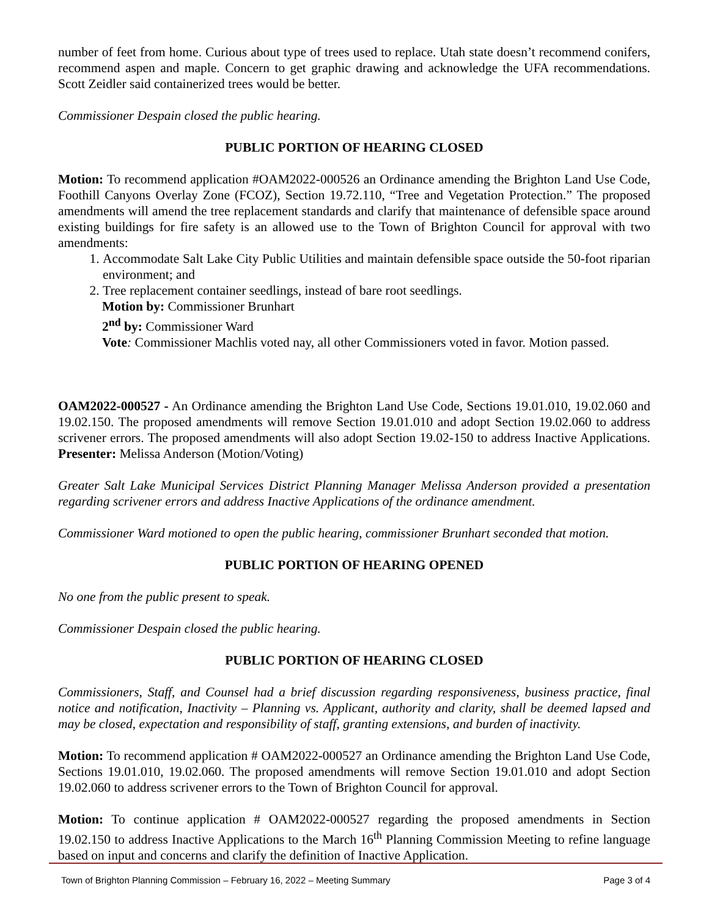number of feet from home. Curious about type of trees used to replace. Utah state doesn’t recommend conifers, recommend aspen and maple. Concern to get graphic drawing and acknowledge the UFA recommendations. Scott Zeidler said containerized trees would be better.
Commissioner Despain closed the public hearing.
PUBLIC PORTION OF HEARING CLOSED
Motion: To recommend application #OAM2022-000526 an Ordinance amending the Brighton Land Use Code, Foothill Canyons Overlay Zone (FCOZ), Section 19.72.110, “Tree and Vegetation Protection.” The proposed amendments will amend the tree replacement standards and clarify that maintenance of defensible space around existing buildings for fire safety is an allowed use to the Town of Brighton Council for approval with two amendments:
1. Accommodate Salt Lake City Public Utilities and maintain defensible space outside the 50-foot riparian environment; and
2. Tree replacement container seedlings, instead of bare root seedlings.
Motion by: Commissioner Brunhart
2<sup>nd</sup> by: Commissioner Ward
Vote: Commissioner Machlis voted nay, all other Commissioners voted in favor. Motion passed.
OAM2022-000527 - An Ordinance amending the Brighton Land Use Code, Sections 19.01.010, 19.02.060 and 19.02.150. The proposed amendments will remove Section 19.01.010 and adopt Section 19.02.060 to address scrivener errors. The proposed amendments will also adopt Section 19.02-150 to address Inactive Applications. Presenter: Melissa Anderson (Motion/Voting)
Greater Salt Lake Municipal Services District Planning Manager Melissa Anderson provided a presentation regarding scrivener errors and address Inactive Applications of the ordinance amendment.
Commissioner Ward motioned to open the public hearing, commissioner Brunhart seconded that motion.
PUBLIC PORTION OF HEARING OPENED
No one from the public present to speak.
Commissioner Despain closed the public hearing.
PUBLIC PORTION OF HEARING CLOSED
Commissioners, Staff, and Counsel had a brief discussion regarding responsiveness, business practice, final notice and notification, Inactivity – Planning vs. Applicant, authority and clarity, shall be deemed lapsed and may be closed, expectation and responsibility of staff, granting extensions, and burden of inactivity.
Motion: To recommend application # OAM2022-000527 an Ordinance amending the Brighton Land Use Code, Sections 19.01.010, 19.02.060. The proposed amendments will remove Section 19.01.010 and adopt Section 19.02.060 to address scrivener errors to the Town of Brighton Council for approval.
Motion: To continue application # OAM2022-000527 regarding the proposed amendments in Section 19.02.150 to address Inactive Applications to the March 16<sup>th</sup> Planning Commission Meeting to refine language based on input and concerns and clarify the definition of Inactive Application.
Town of Brighton Planning Commission – February 16, 2022 – Meeting Summary Page 3 of 4